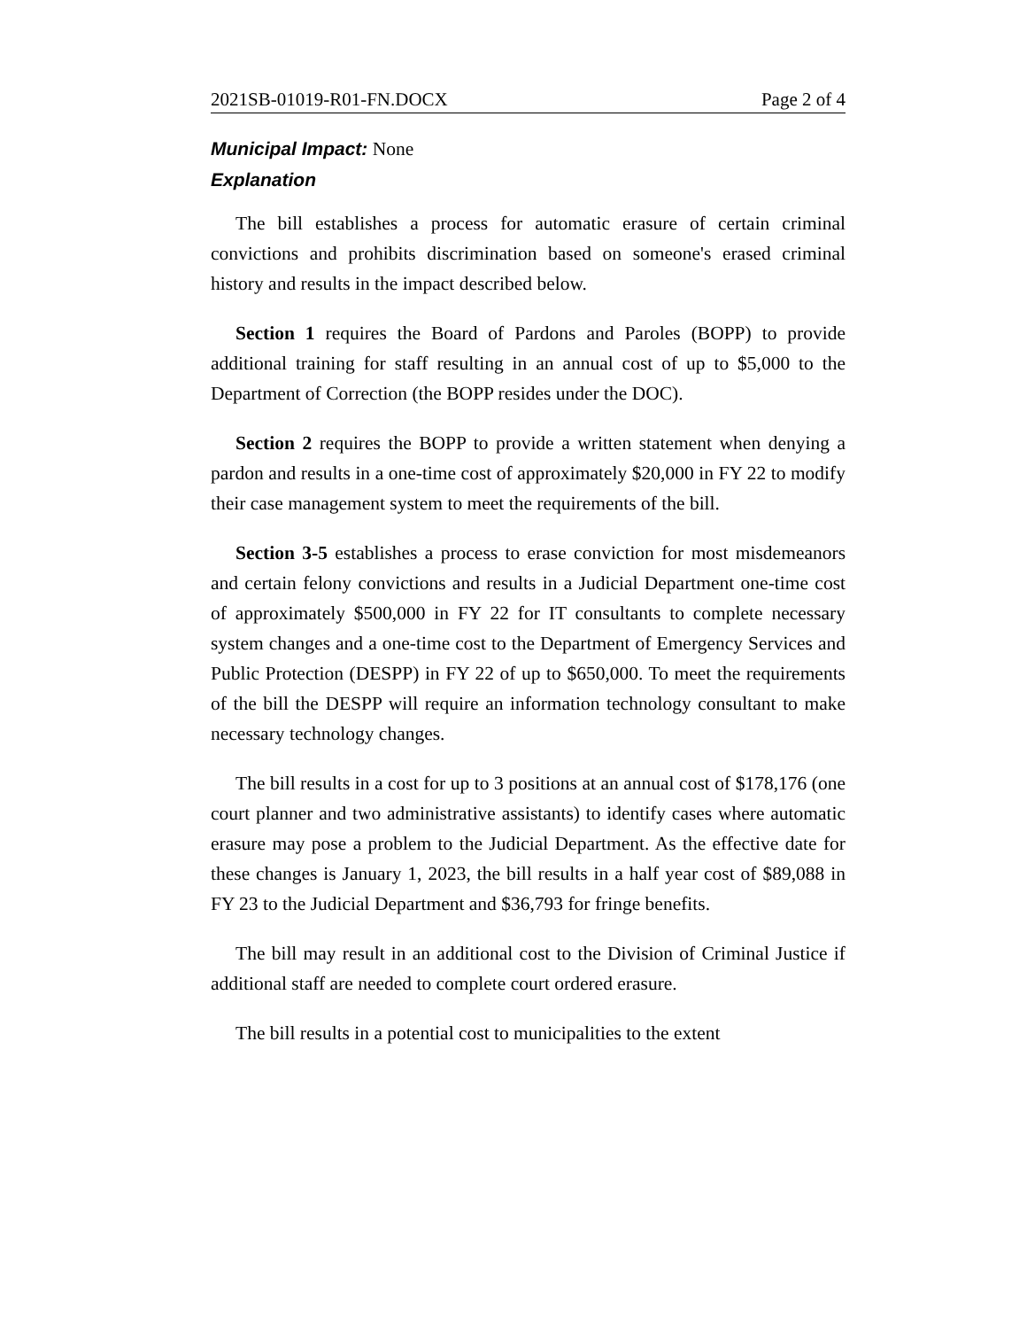2021SB-01019-R01-FN.DOCX Page 2 of 4
Municipal Impact: None
Explanation
The bill establishes a process for automatic erasure of certain criminal convictions and prohibits discrimination based on someone's erased criminal history and results in the impact described below.
Section 1 requires the Board of Pardons and Paroles (BOPP) to provide additional training for staff resulting in an annual cost of up to $5,000 to the Department of Correction (the BOPP resides under the DOC).
Section 2 requires the BOPP to provide a written statement when denying a pardon and results in a one-time cost of approximately $20,000 in FY 22 to modify their case management system to meet the requirements of the bill.
Section 3-5 establishes a process to erase conviction for most misdemeanors and certain felony convictions and results in a Judicial Department one-time cost of approximately $500,000 in FY 22 for IT consultants to complete necessary system changes and a one-time cost to the Department of Emergency Services and Public Protection (DESPP) in FY 22 of up to $650,000. To meet the requirements of the bill the DESPP will require an information technology consultant to make necessary technology changes.
The bill results in a cost for up to 3 positions at an annual cost of $178,176 (one court planner and two administrative assistants) to identify cases where automatic erasure may pose a problem to the Judicial Department. As the effective date for these changes is January 1, 2023, the bill results in a half year cost of $89,088 in FY 23 to the Judicial Department and $36,793 for fringe benefits.
The bill may result in an additional cost to the Division of Criminal Justice if additional staff are needed to complete court ordered erasure.
The bill results in a potential cost to municipalities to the extent